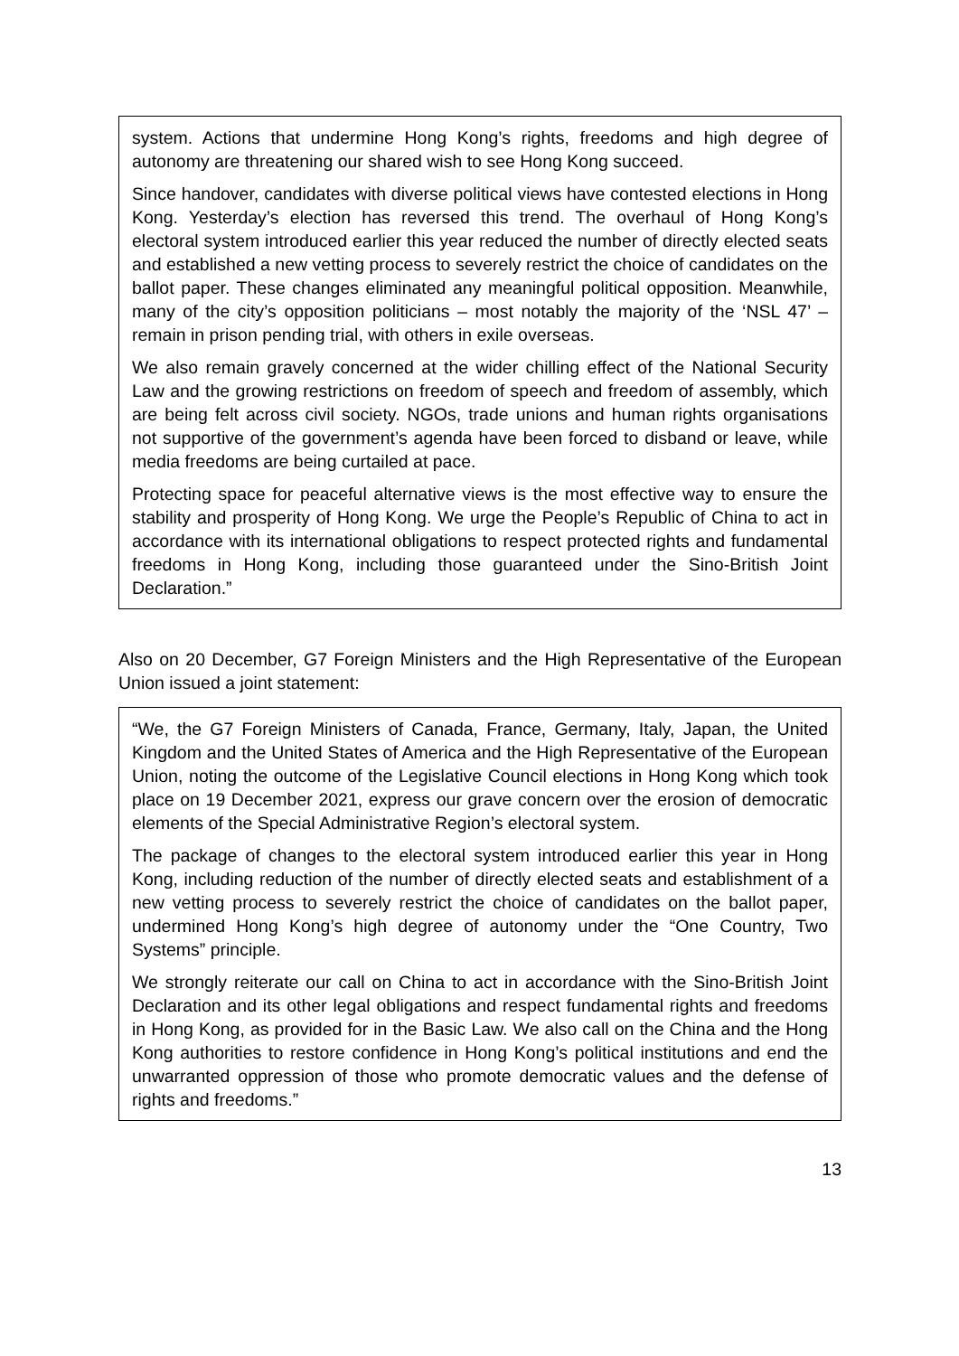system. Actions that undermine Hong Kong’s rights, freedoms and high degree of autonomy are threatening our shared wish to see Hong Kong succeed.
Since handover, candidates with diverse political views have contested elections in Hong Kong. Yesterday’s election has reversed this trend. The overhaul of Hong Kong’s electoral system introduced earlier this year reduced the number of directly elected seats and established a new vetting process to severely restrict the choice of candidates on the ballot paper. These changes eliminated any meaningful political opposition. Meanwhile, many of the city’s opposition politicians – most notably the majority of the ‘NSL 47’ – remain in prison pending trial, with others in exile overseas.
We also remain gravely concerned at the wider chilling effect of the National Security Law and the growing restrictions on freedom of speech and freedom of assembly, which are being felt across civil society. NGOs, trade unions and human rights organisations not supportive of the government’s agenda have been forced to disband or leave, while media freedoms are being curtailed at pace.
Protecting space for peaceful alternative views is the most effective way to ensure the stability and prosperity of Hong Kong. We urge the People’s Republic of China to act in accordance with its international obligations to respect protected rights and fundamental freedoms in Hong Kong, including those guaranteed under the Sino-British Joint Declaration.”
Also on 20 December, G7 Foreign Ministers and the High Representative of the European Union issued a joint statement:
“We, the G7 Foreign Ministers of Canada, France, Germany, Italy, Japan, the United Kingdom and the United States of America and the High Representative of the European Union, noting the outcome of the Legislative Council elections in Hong Kong which took place on 19 December 2021, express our grave concern over the erosion of democratic elements of the Special Administrative Region’s electoral system.
The package of changes to the electoral system introduced earlier this year in Hong Kong, including reduction of the number of directly elected seats and establishment of a new vetting process to severely restrict the choice of candidates on the ballot paper, undermined Hong Kong’s high degree of autonomy under the “One Country, Two Systems” principle.
We strongly reiterate our call on China to act in accordance with the Sino-British Joint Declaration and its other legal obligations and respect fundamental rights and freedoms in Hong Kong, as provided for in the Basic Law. We also call on the China and the Hong Kong authorities to restore confidence in Hong Kong’s political institutions and end the unwarranted oppression of those who promote democratic values and the defense of rights and freedoms.”
13